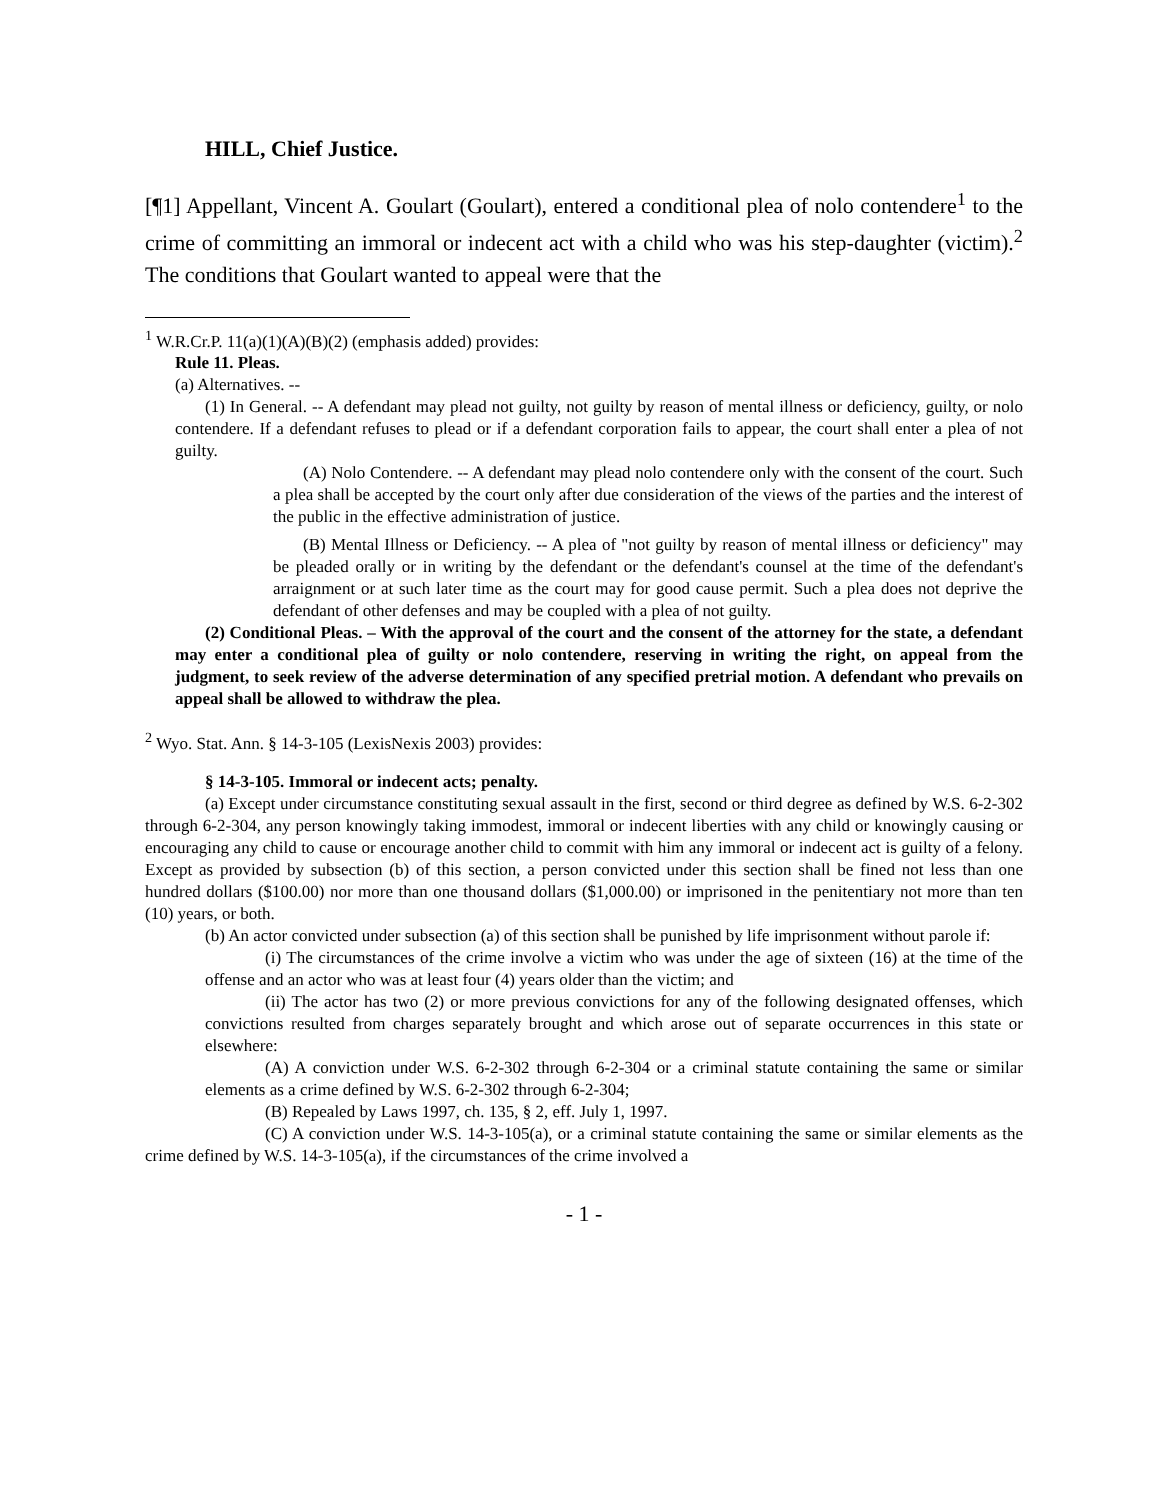HILL, Chief Justice.
[¶1] Appellant, Vincent A. Goulart (Goulart), entered a conditional plea of nolo contendere<sup>1</sup> to the crime of committing an immoral or indecent act with a child who was his step-daughter (victim).<sup>2</sup> The conditions that Goulart wanted to appeal were that the
<sup>1</sup> W.R.Cr.P. 11(a)(1)(A)(B)(2) (emphasis added) provides:
Rule 11. Pleas.
(a) Alternatives. --
(1) In General. -- A defendant may plead not guilty, not guilty by reason of mental illness or deficiency, guilty, or nolo contendere. If a defendant refuses to plead or if a defendant corporation fails to appear, the court shall enter a plea of not guilty.
(A) Nolo Contendere. -- A defendant may plead nolo contendere only with the consent of the court. Such a plea shall be accepted by the court only after due consideration of the views of the parties and the interest of the public in the effective administration of justice.
(B) Mental Illness or Deficiency. -- A plea of "not guilty by reason of mental illness or deficiency" may be pleaded orally or in writing by the defendant or the defendant's counsel at the time of the defendant's arraignment or at such later time as the court may for good cause permit. Such a plea does not deprive the defendant of other defenses and may be coupled with a plea of not guilty.
(2) Conditional Pleas. – With the approval of the court and the consent of the attorney for the state, a defendant may enter a conditional plea of guilty or nolo contendere, reserving in writing the right, on appeal from the judgment, to seek review of the adverse determination of any specified pretrial motion. A defendant who prevails on appeal shall be allowed to withdraw the plea.
<sup>2</sup> Wyo. Stat. Ann. § 14-3-105 (LexisNexis 2003) provides:
§ 14-3-105. Immoral or indecent acts; penalty.
(a) Except under circumstance constituting sexual assault in the first, second or third degree as defined by W.S. 6-2-302 through 6-2-304, any person knowingly taking immodest, immoral or indecent liberties with any child or knowingly causing or encouraging any child to cause or encourage another child to commit with him any immoral or indecent act is guilty of a felony. Except as provided by subsection (b) of this section, a person convicted under this section shall be fined not less than one hundred dollars ($100.00) nor more than one thousand dollars ($1,000.00) or imprisoned in the penitentiary not more than ten (10) years, or both.
(b) An actor convicted under subsection (a) of this section shall be punished by life imprisonment without parole if:
(i) The circumstances of the crime involve a victim who was under the age of sixteen (16) at the time of the offense and an actor who was at least four (4) years older than the victim; and
(ii) The actor has two (2) or more previous convictions for any of the following designated offenses, which convictions resulted from charges separately brought and which arose out of separate occurrences in this state or elsewhere:
(A) A conviction under W.S. 6-2-302 through 6-2-304 or a criminal statute containing the same or similar elements as a crime defined by W.S. 6-2-302 through 6-2-304;
(B) Repealed by Laws 1997, ch. 135, § 2, eff. July 1, 1997.
(C) A conviction under W.S. 14-3-105(a), or a criminal statute containing the same or similar elements as the crime defined by W.S. 14-3-105(a), if the circumstances of the crime involved a
- 1 -